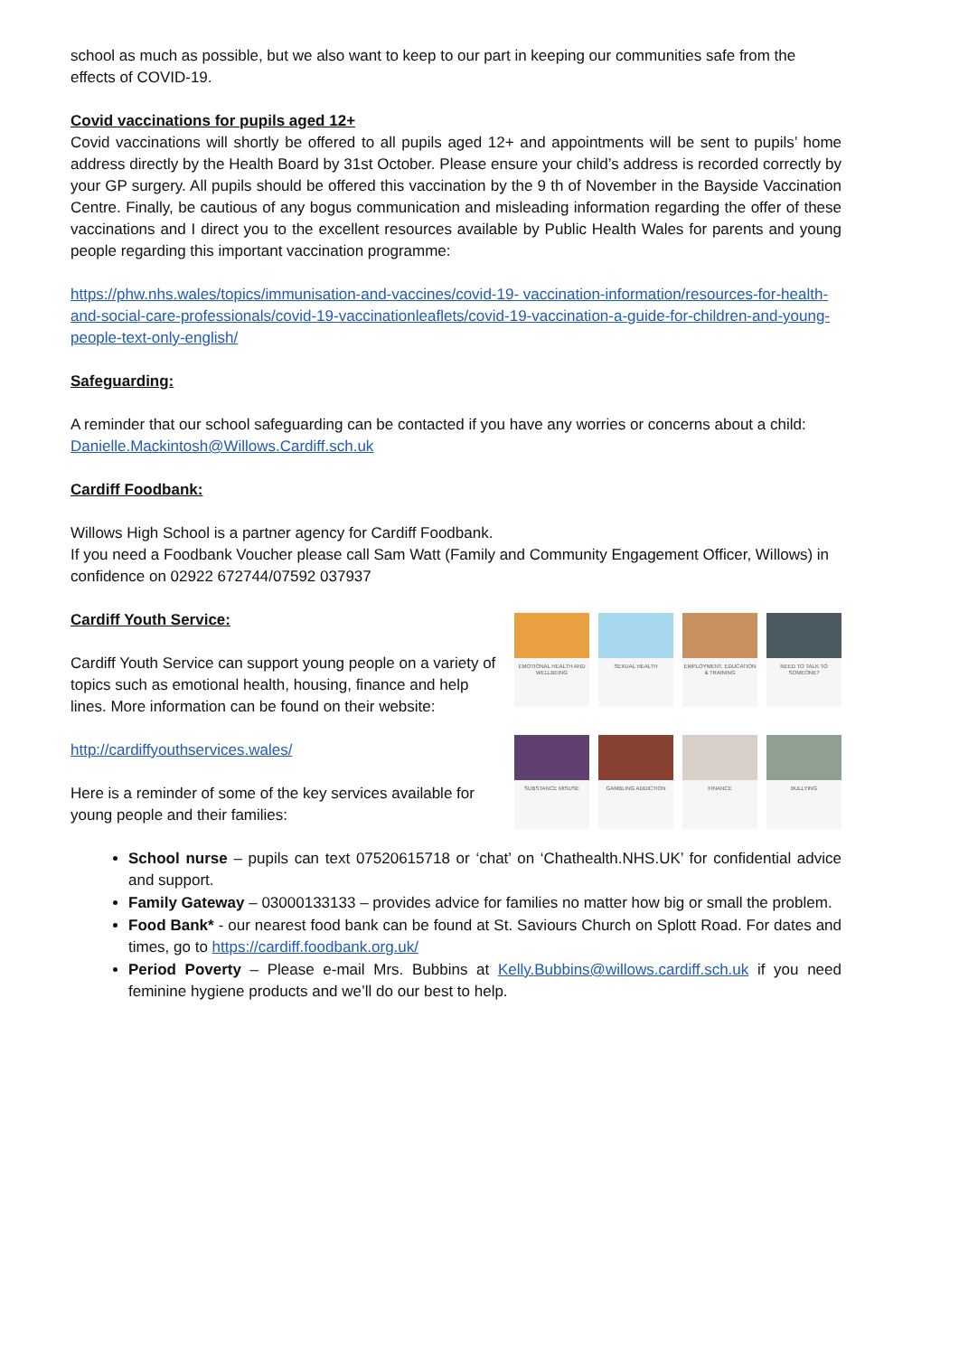school as much as possible, but we also want to keep to our part in keeping our communities safe from the effects of COVID-19.
Covid vaccinations for pupils aged 12+
Covid vaccinations will shortly be offered to all pupils aged 12+ and appointments will be sent to pupils’ home address directly by the Health Board by 31st October. Please ensure your child’s address is recorded correctly by your GP surgery. All pupils should be offered this vaccination by the 9 th of November in the Bayside Vaccination Centre. Finally, be cautious of any bogus communication and misleading information regarding the offer of these vaccinations and I direct you to the excellent resources available by Public Health Wales for parents and young people regarding this important vaccination programme:
https://phw.nhs.wales/topics/immunisation-and-vaccines/covid-19- vaccination-information/resources-for-health-and-social-care-professionals/covid-19-vaccinationleaflets/covid-19-vaccination-a-guide-for-children-and-young-people-text-only-english/
Safeguarding:
A reminder that our school safeguarding can be contacted if you have any worries or concerns about a child:
Danielle.Mackintosh@Willows.Cardiff.sch.uk
Cardiff Foodbank:
Willows High School is a partner agency for Cardiff Foodbank.
If you need a Foodbank Voucher please call Sam Watt (Family and Community Engagement Officer, Willows) in confidence on 02922 672744/07592 037937
Cardiff Youth Service:
Cardiff Youth Service can support young people on a variety of topics such as emotional health, housing, finance and help lines. More information can be found on their website:
http://cardiffyouthservices.wales/
Here is a reminder of some of the key services available for young people and their families:
EMOTIONAL HEALTH AND WELLBEING
SEXUAL HEALTH
EMPLOYMENT, EDUCATION & TRAINING
NEED TO TALK TO SOMEONE?
SUBSTANCE MISUSE
GAMBLING ADDICTION
FINANCE
BULLYING
School nurse – pupils can text 07520615718 or ‘chat’ on ‘Chathealth.NHS.UK’ for confidential advice and support.
Family Gateway – 03000133133 – provides advice for families no matter how big or small the problem.
Food Bank* - our nearest food bank can be found at St. Saviours Church on Splott Road. For dates and times, go to https://cardiff.foodbank.org.uk/
Period Poverty – Please e-mail Mrs. Bubbins at Kelly.Bubbins@willows.cardiff.sch.uk if you need feminine hygiene products and we’ll do our best to help.